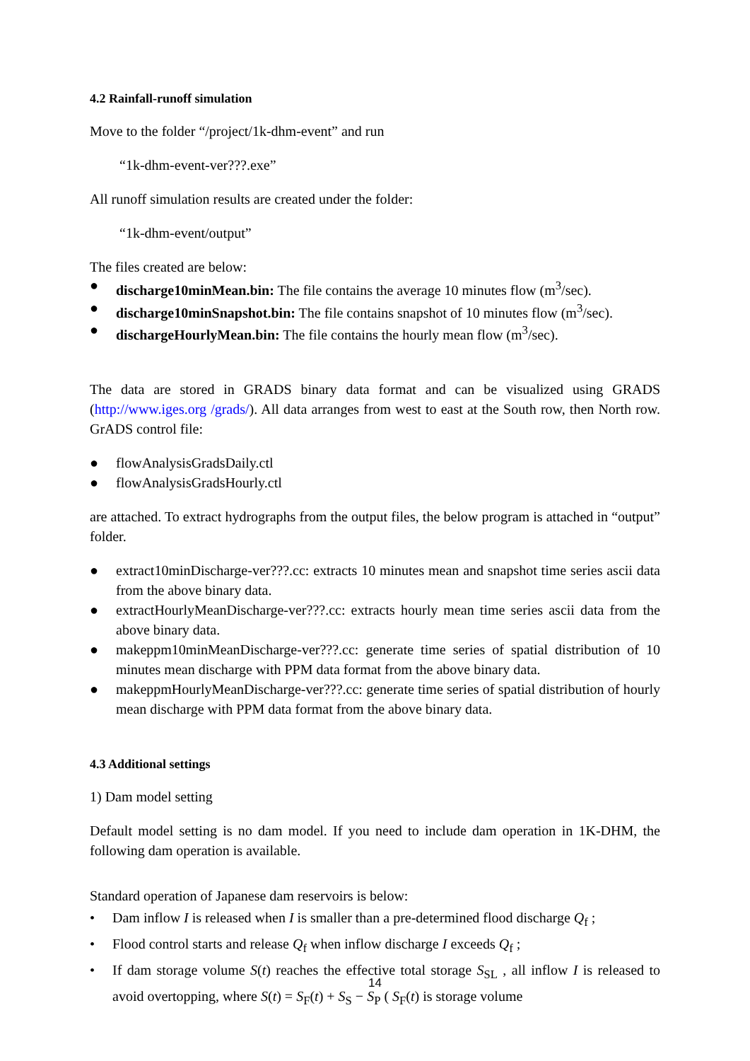4.2 Rainfall-runoff simulation
Move to the folder “/project/1k-dhm-event” and run
“1k-dhm-event-ver???.exe”
All runoff simulation results are created under the folder:
“1k-dhm-event/output”
The files created are below:
● discharge10minMean.bin: The file contains the average 10 minutes flow (m<sup>3</sup>/sec).
● discharge10minSnapshot.bin: The file contains snapshot of 10 minutes flow (m<sup>3</sup>/sec).
● dischargeHourlyMean.bin: The file contains the hourly mean flow (m<sup>3</sup>/sec).
The data are stored in GRADS binary data format and can be visualized using GRADS (http://www.iges.org /grads/). All data arranges from west to east at the South row, then North row. GrADS control file:
● flowAnalysisGradsDaily.ctl
● flowAnalysisGradsHourly.ctl
are attached. To extract hydrographs from the output files, the below program is attached in “output” folder.
● extract10minDischarge-ver???.cc: extracts 10 minutes mean and snapshot time series ascii data from the above binary data.
● extractHourlyMeanDischarge-ver???.cc: extracts hourly mean time series ascii data from the above binary data.
● makeppm10minMeanDischarge-ver???.cc: generate time series of spatial distribution of 10 minutes mean discharge with PPM data format from the above binary data.
● makeppmHourlyMeanDischarge-ver???.cc: generate time series of spatial distribution of hourly mean discharge with PPM data format from the above binary data.
4.3 Additional settings
1) Dam model setting
Default model setting is no dam model. If you need to include dam operation in 1K-DHM, the following dam operation is available.
Standard operation of Japanese dam reservoirs is below:
• Dam inflow I is released when I is smaller than a pre-determined flood discharge Q<sub>f</sub> ;
• Flood control starts and release Q<sub>f</sub> when inflow discharge I exceeds Q<sub>f</sub> ;
• If dam storage volume S(t) reaches the effective total storage S<sub>SL</sub> , all inflow I is released to avoid overtopping, where S(t) = S<sub>F</sub>(t) + S<sub>S</sub> − S<sub>P</sub> ( S<sub>F</sub>(t) is storage volume
14